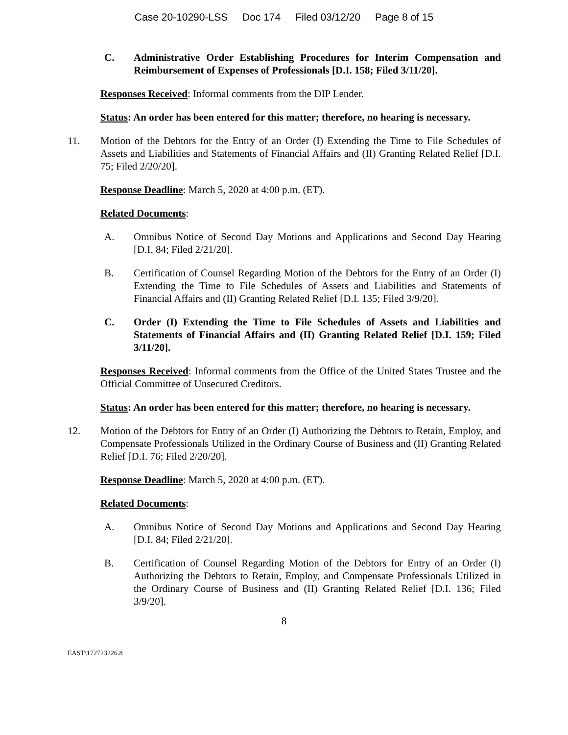Case 20-10290-LSS Doc 174 Filed 03/12/20 Page 8 of 15
C. Administrative Order Establishing Procedures for Interim Compensation and Reimbursement of Expenses of Professionals [D.I. 158; Filed 3/11/20].
Responses Received: Informal comments from the DIP Lender.
Status: An order has been entered for this matter; therefore, no hearing is necessary.
11. Motion of the Debtors for the Entry of an Order (I) Extending the Time to File Schedules of Assets and Liabilities and Statements of Financial Affairs and (II) Granting Related Relief [D.I. 75; Filed 2/20/20].
Response Deadline: March 5, 2020 at 4:00 p.m. (ET).
Related Documents:
A. Omnibus Notice of Second Day Motions and Applications and Second Day Hearing [D.I. 84; Filed 2/21/20].
B. Certification of Counsel Regarding Motion of the Debtors for the Entry of an Order (I) Extending the Time to File Schedules of Assets and Liabilities and Statements of Financial Affairs and (II) Granting Related Relief [D.I. 135; Filed 3/9/20].
C. Order (I) Extending the Time to File Schedules of Assets and Liabilities and Statements of Financial Affairs and (II) Granting Related Relief [D.I. 159; Filed 3/11/20].
Responses Received: Informal comments from the Office of the United States Trustee and the Official Committee of Unsecured Creditors.
Status: An order has been entered for this matter; therefore, no hearing is necessary.
12. Motion of the Debtors for Entry of an Order (I) Authorizing the Debtors to Retain, Employ, and Compensate Professionals Utilized in the Ordinary Course of Business and (II) Granting Related Relief [D.I. 76; Filed 2/20/20].
Response Deadline: March 5, 2020 at 4:00 p.m. (ET).
Related Documents:
A. Omnibus Notice of Second Day Motions and Applications and Second Day Hearing [D.I. 84; Filed 2/21/20].
B. Certification of Counsel Regarding Motion of the Debtors for Entry of an Order (I) Authorizing the Debtors to Retain, Employ, and Compensate Professionals Utilized in the Ordinary Course of Business and (II) Granting Related Relief [D.I. 136; Filed 3/9/20].
8
EAST\172723226.8